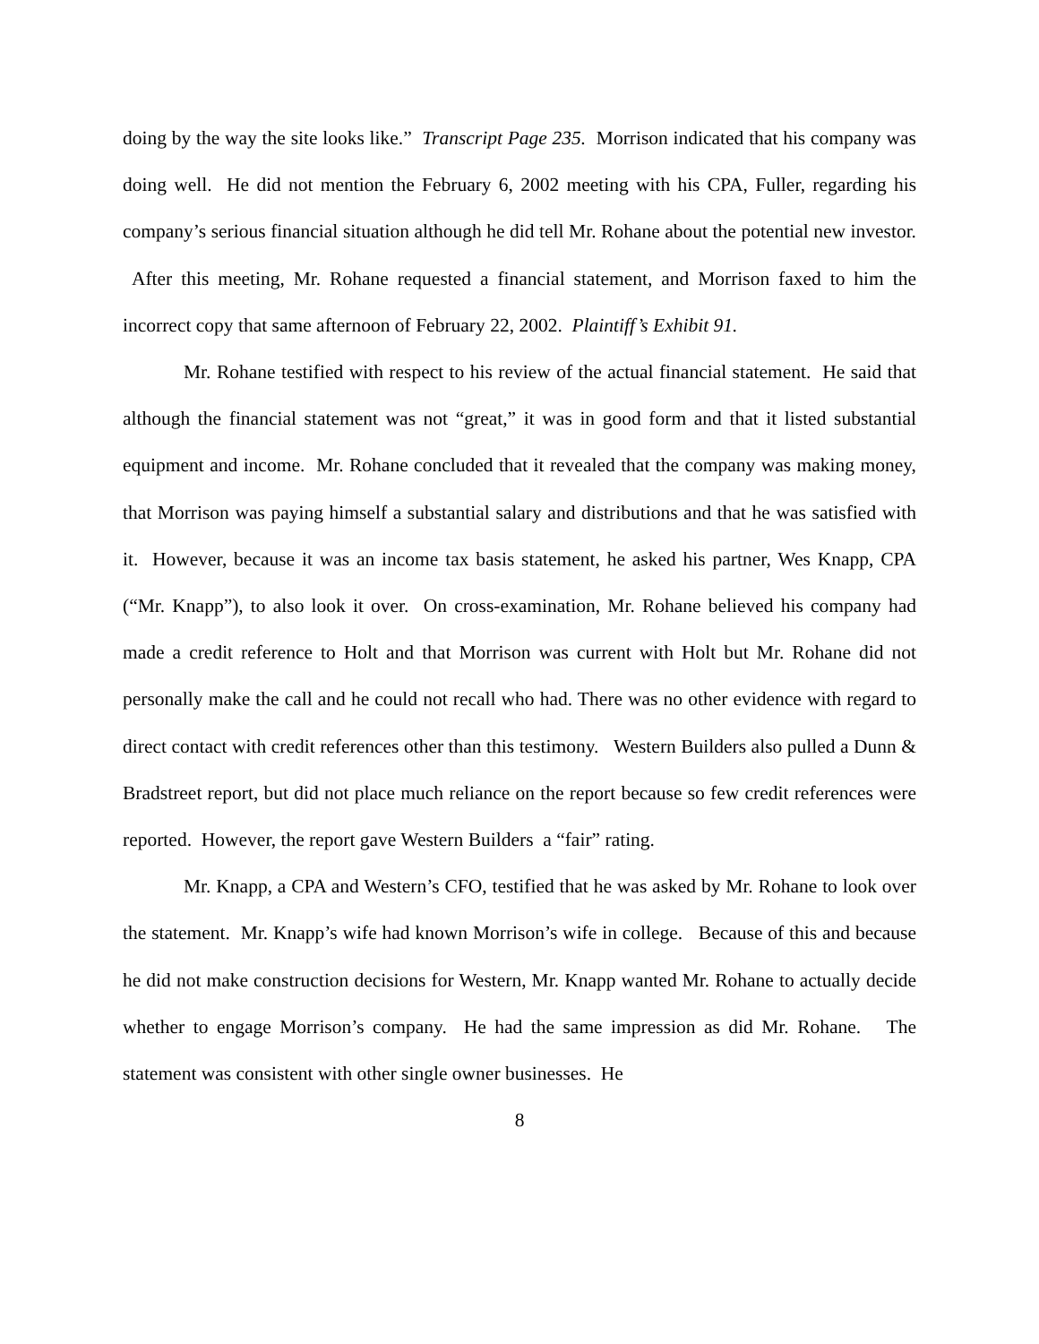doing by the way the site looks like.” Transcript Page 235. Morrison indicated that his company was doing well. He did not mention the February 6, 2002 meeting with his CPA, Fuller, regarding his company’s serious financial situation although he did tell Mr. Rohane about the potential new investor. After this meeting, Mr. Rohane requested a financial statement, and Morrison faxed to him the incorrect copy that same afternoon of February 22, 2002. Plaintiff’s Exhibit 91.
Mr. Rohane testified with respect to his review of the actual financial statement. He said that although the financial statement was not “great,” it was in good form and that it listed substantial equipment and income. Mr. Rohane concluded that it revealed that the company was making money, that Morrison was paying himself a substantial salary and distributions and that he was satisfied with it. However, because it was an income tax basis statement, he asked his partner, Wes Knapp, CPA (“Mr. Knapp”), to also look it over. On cross-examination, Mr. Rohane believed his company had made a credit reference to Holt and that Morrison was current with Holt but Mr. Rohane did not personally make the call and he could not recall who had. There was no other evidence with regard to direct contact with credit references other than this testimony. Western Builders also pulled a Dunn & Bradstreet report, but did not place much reliance on the report because so few credit references were reported. However, the report gave Western Builders a “fair” rating.
Mr. Knapp, a CPA and Western’s CFO, testified that he was asked by Mr. Rohane to look over the statement. Mr. Knapp’s wife had known Morrison’s wife in college. Because of this and because he did not make construction decisions for Western, Mr. Knapp wanted Mr. Rohane to actually decide whether to engage Morrison’s company. He had the same impression as did Mr. Rohane. The statement was consistent with other single owner businesses. He
8